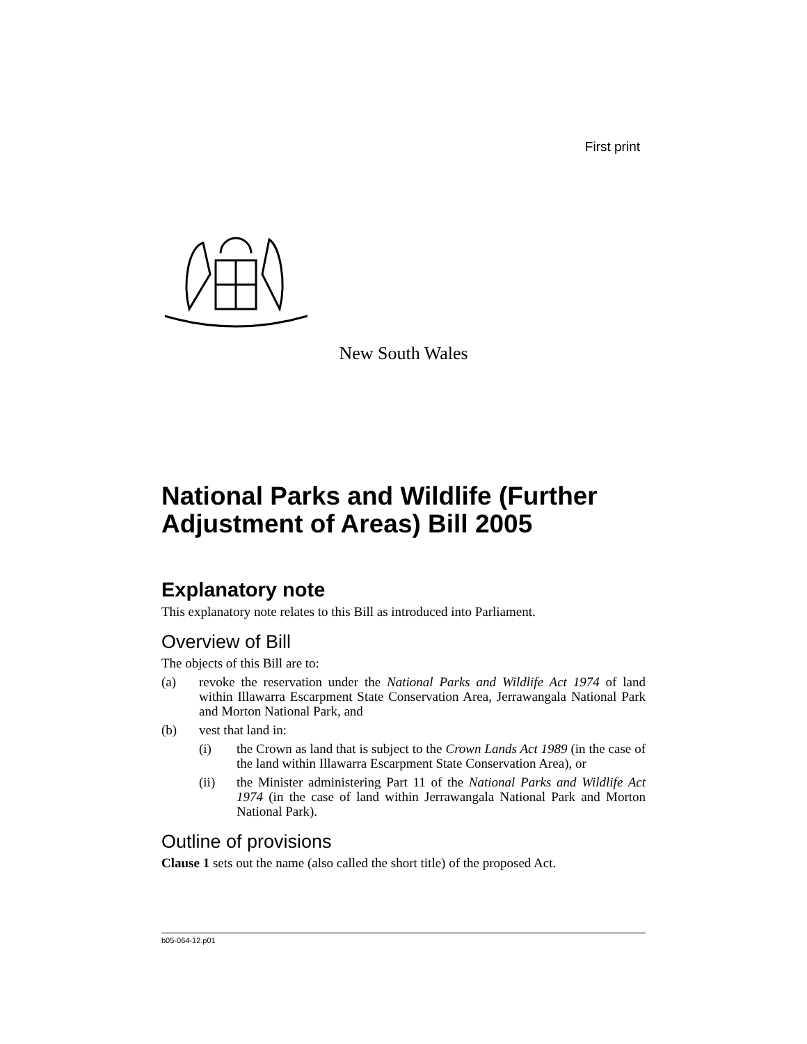First print
New South Wales
National Parks and Wildlife (Further Adjustment of Areas) Bill 2005
Explanatory note
This explanatory note relates to this Bill as introduced into Parliament.
Overview of Bill
The objects of this Bill are to:
(a) revoke the reservation under the National Parks and Wildlife Act 1974 of land within Illawarra Escarpment State Conservation Area, Jerrawangala National Park and Morton National Park, and
(b) vest that land in:
(i) the Crown as land that is subject to the Crown Lands Act 1989 (in the case of the land within Illawarra Escarpment State Conservation Area), or
(ii) the Minister administering Part 11 of the National Parks and Wildlife Act 1974 (in the case of land within Jerrawangala National Park and Morton National Park).
Outline of provisions
Clause 1 sets out the name (also called the short title) of the proposed Act.
b05-064-12.p01